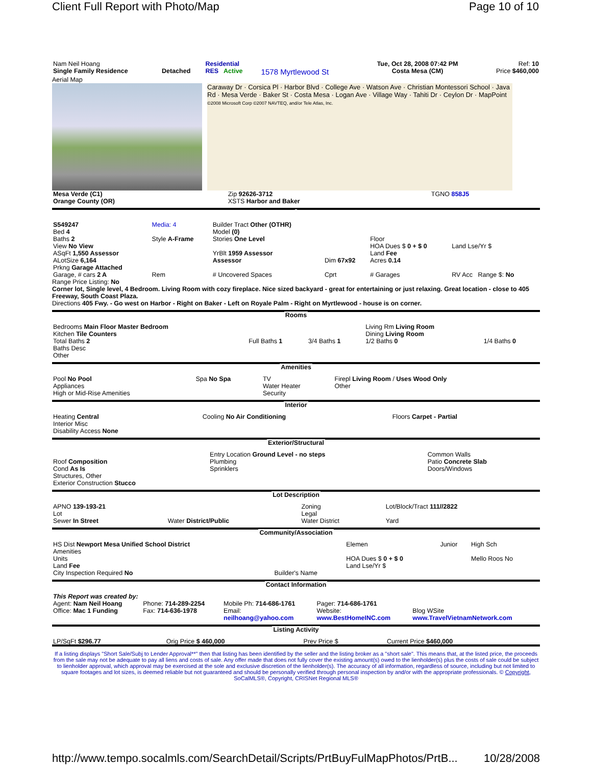Client Full Report with Photo/Map Page 10 of 10
| Nam Neil Hoang Single Family Residence | Detached | Residential RES Active | 1578 Myrtlewood St | Tue, Oct 28, 2008 07:42 PM Costa Mesa (CM) | Ref: 10 Price $460,000 |
Aerial Map
Caraway Dr · Corsica Pl · Harbor Blvd · College Ave · Watson Ave · Christian Montessori School · Java Rd · Mesa Verde · Baker St · Costa Mesa · Logan Ave · Village Way · Tahiti Dr · Ceylon Dr · MapPoint
©2008 Microsoft Corp ©2007 NAVTEQ, and/or Tele Atlas, Inc.
| Mesa Verde (C1) Orange County (OR) | Zip 92626-3712 XSTS Harbor and Baker | TGNO 858J5 |
| S549247 Bed 4 Baths 2 View No View ASqFt 1,550 Assessor ALotSize 6,164 Prkng Garage Attached | Media: 4 Style A-Frame | Builder Tract Other (OTHR) Model (0) Stories One Level YrBlt 1959 Assessor Assessor | Dim 67x92 | Floor HOA Dues $ 0 + $ 0 Land Fee Acres 0.14 | Land Lse/Yr $ |
| Garage, # cars 2 A | Rem | # Uncovered Spaces | Cprt | # Garages | RV Acc Range $: No |
Range Price Listing: No
Corner lot, Single level, 4 Bedroom. Living Room with cozy fireplace. Nice sized backyard - great for entertaining or just relaxing. Great location - close to 405 Freeway, South Coast Plaza.
Directions 405 Fwy. - Go west on Harbor - Right on Baker - Left on Royale Palm - Right on Myrtlewood - house is on corner.
Rooms
| Bedrooms Main Floor Master Bedroom Kitchen Tile Counters Total Baths 2 Baths Desc Other | Full Baths 1 | 3/4 Baths 1 | Living Rm Living Room Dining Living Room 1/2 Baths 0 | 1/4 Baths 0 |
Amenities
| Pool No Pool Appliances High or Mid-Rise Amenities | Spa No Spa | TV Water Heater Security | Firepl Living Room / Uses Wood Only Other |
Interior
| Heating Central Interior Misc Disability Access None | Cooling No Air Conditioning | Floors Carpet - Partial |
Exterior/Structural
| Roof Composition Cond As Is Structures, Other Exterior Construction Stucco | Entry Location Ground Level - no steps Plumbing Sprinklers | Common Walls Patio Concrete Slab Doors/Windows |
Lot Description
| APNO 139-193-21 Lot Sewer In Street | Water District/Public | Zoning Legal Water District | Lot/Block/Tract 111//2822 Yard |
Community/Association
| HS Dist Newport Mesa Unified School District Amenities Units Land Fee City Inspection Required No | Builder's Name | Elemen HOA Dues $ 0 + $ 0 Land Lse/Yr $ | Junior | High Sch Mello Roos No |
Contact Information
| This Report was created by: | | | | |
| Agent: Nam Neil Hoang | Phone: 714-289-2254 | Mobile Ph: 714-686-1761 | Pager: 714-686-1761 | |
| Office: Mac 1 Funding | Fax: 714-636-1978 | Email: neilhoang@yahoo.com | Website: www.BestHomeINC.com | Blog WSite www.TravelVietnamNetwork.com |
Listing Activity
| LP/SqFt $296.77 | Orig Price $ 460,000 | Prev Price $ | Current Price $460,000 |
If a listing displays "Short Sale/Subj to Lender Approval**" then that listing has been identified by the seller and the listing broker as a "short sale". This means that, at the listed price, the proceeds from the sale may not be adequate to pay all liens and costs of sale. Any offer made that does not fully cover the existing amount(s) owed to the lienholder(s) plus the costs of sale could be subject to lienholder approval, which approval may be exercised at the sole and exclusive discretion of the lienholder(s). The accuracy of all information, regardless of source, including but not limited to square footages and lot sizes, is deemed reliable but not guaranteed and should be personally verified through personal inspection by and/or with the appropriate professionals. © Copyright, SoCalMLS®, Copyright, CRISNet Regional MLS®
http://www.tempo.socalmls.com/SearchDetail/Scripts/PrtBuyFulMapPhotos/PrtB... 10/28/2008